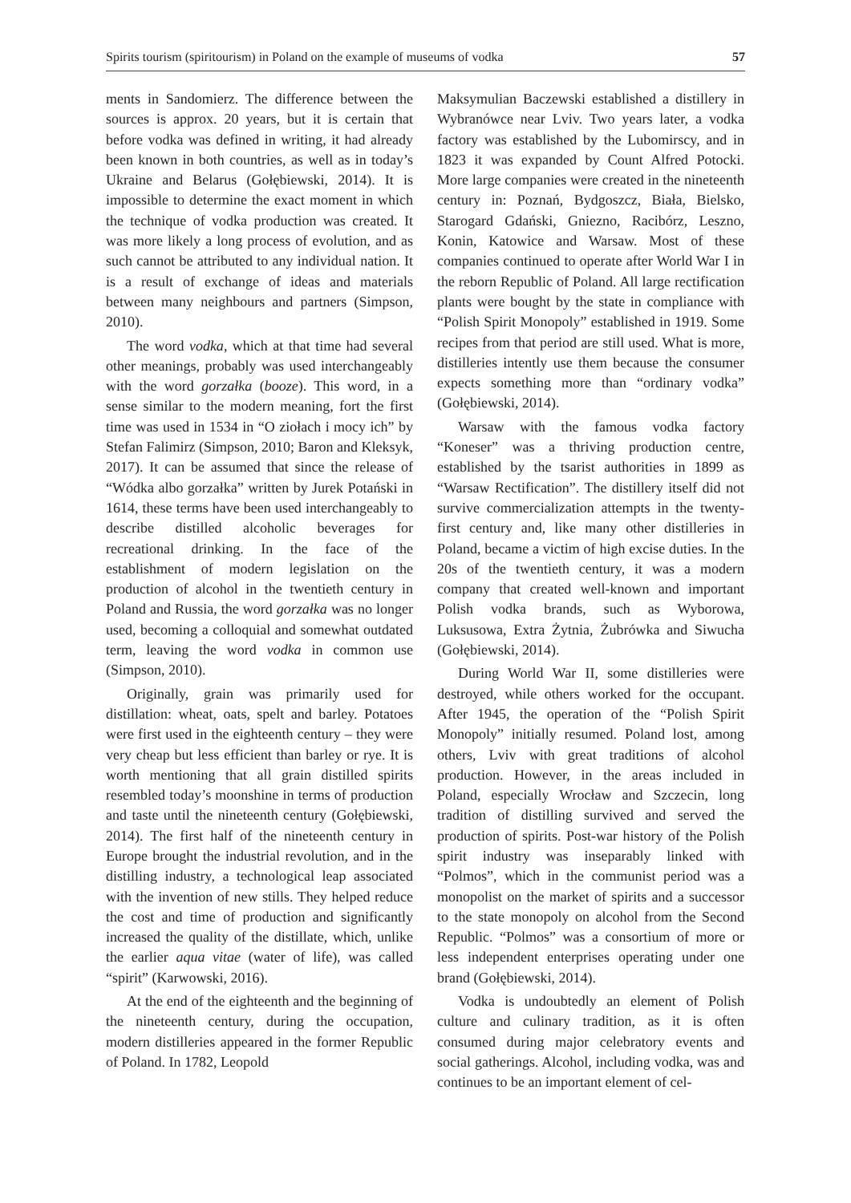Spirits tourism (spiritourism) in Poland on the example of museums of vodka 57
ments in Sandomierz. The difference between the sources is approx. 20 years, but it is certain that before vodka was defined in writing, it had already been known in both countries, as well as in today’s Ukraine and Belarus (Gołębiewski, 2014). It is impossible to determine the exact moment in which the technique of vodka production was created. It was more likely a long process of evolution, and as such cannot be attributed to any individual nation. It is a result of exchange of ideas and materials between many neighbours and partners (Simpson, 2010).
The word vodka, which at that time had several other meanings, probably was used interchangeably with the word gorzałka (booze). This word, in a sense similar to the modern meaning, fort the first time was used in 1534 in “O ziołach i mocy ich” by Stefan Falimirz (Simpson, 2010; Baron and Kleksyk, 2017). It can be assumed that since the release of “Wódka albo gorzałka” written by Jurek Potański in 1614, these terms have been used interchangeably to describe distilled alcoholic beverages for recreational drinking. In the face of the establishment of modern legislation on the production of alcohol in the twentieth century in Poland and Russia, the word gorzałka was no longer used, becoming a colloquial and somewhat outdated term, leaving the word vodka in common use (Simpson, 2010).
Originally, grain was primarily used for distillation: wheat, oats, spelt and barley. Potatoes were first used in the eighteenth century – they were very cheap but less efficient than barley or rye. It is worth mentioning that all grain distilled spirits resembled today’s moonshine in terms of production and taste until the nineteenth century (Gołębiewski, 2014). The first half of the nineteenth century in Europe brought the industrial revolution, and in the distilling industry, a technological leap associated with the invention of new stills. They helped reduce the cost and time of production and significantly increased the quality of the distillate, which, unlike the earlier aqua vitae (water of life), was called “spirit” (Karwowski, 2016).
At the end of the eighteenth and the beginning of the nineteenth century, during the occupation, modern distilleries appeared in the former Republic of Poland. In 1782, Leopold
Maksymulian Baczewski established a distillery in Wybranówce near Lviv. Two years later, a vodka factory was established by the Lubomirscy, and in 1823 it was expanded by Count Alfred Potocki. More large companies were created in the nineteenth century in: Poznań, Bydgoszcz, Biała, Bielsko, Starogard Gdański, Gniezno, Racibórz, Leszno, Konin, Katowice and Warsaw. Most of these companies continued to operate after World War I in the reborn Republic of Poland. All large rectification plants were bought by the state in compliance with “Polish Spirit Monopoly” established in 1919. Some recipes from that period are still used. What is more, distilleries intently use them because the consumer expects something more than “ordinary vodka” (Gołębiewski, 2014).
Warsaw with the famous vodka factory “Koneser” was a thriving production centre, established by the tsarist authorities in 1899 as “Warsaw Rectification”. The distillery itself did not survive commercialization attempts in the twenty-first century and, like many other distilleries in Poland, became a victim of high excise duties. In the 20s of the twentieth century, it was a modern company that created well-known and important Polish vodka brands, such as Wyborowa, Luksusowa, Extra Żytnia, Żubrówka and Siwucha (Gołębiewski, 2014).
During World War II, some distilleries were destroyed, while others worked for the occupant. After 1945, the operation of the “Polish Spirit Monopoly” initially resumed. Poland lost, among others, Lviv with great traditions of alcohol production. However, in the areas included in Poland, especially Wrocław and Szczecin, long tradition of distilling survived and served the production of spirits. Post-war history of the Polish spirit industry was inseparably linked with “Polmos”, which in the communist period was a monopolist on the market of spirits and a successor to the state monopoly on alcohol from the Second Republic. “Polmos” was a consortium of more or less independent enterprises operating under one brand (Gołębiewski, 2014).
Vodka is undoubtedly an element of Polish culture and culinary tradition, as it is often consumed during major celebratory events and social gatherings. Alcohol, including vodka, was and continues to be an important element of cel-